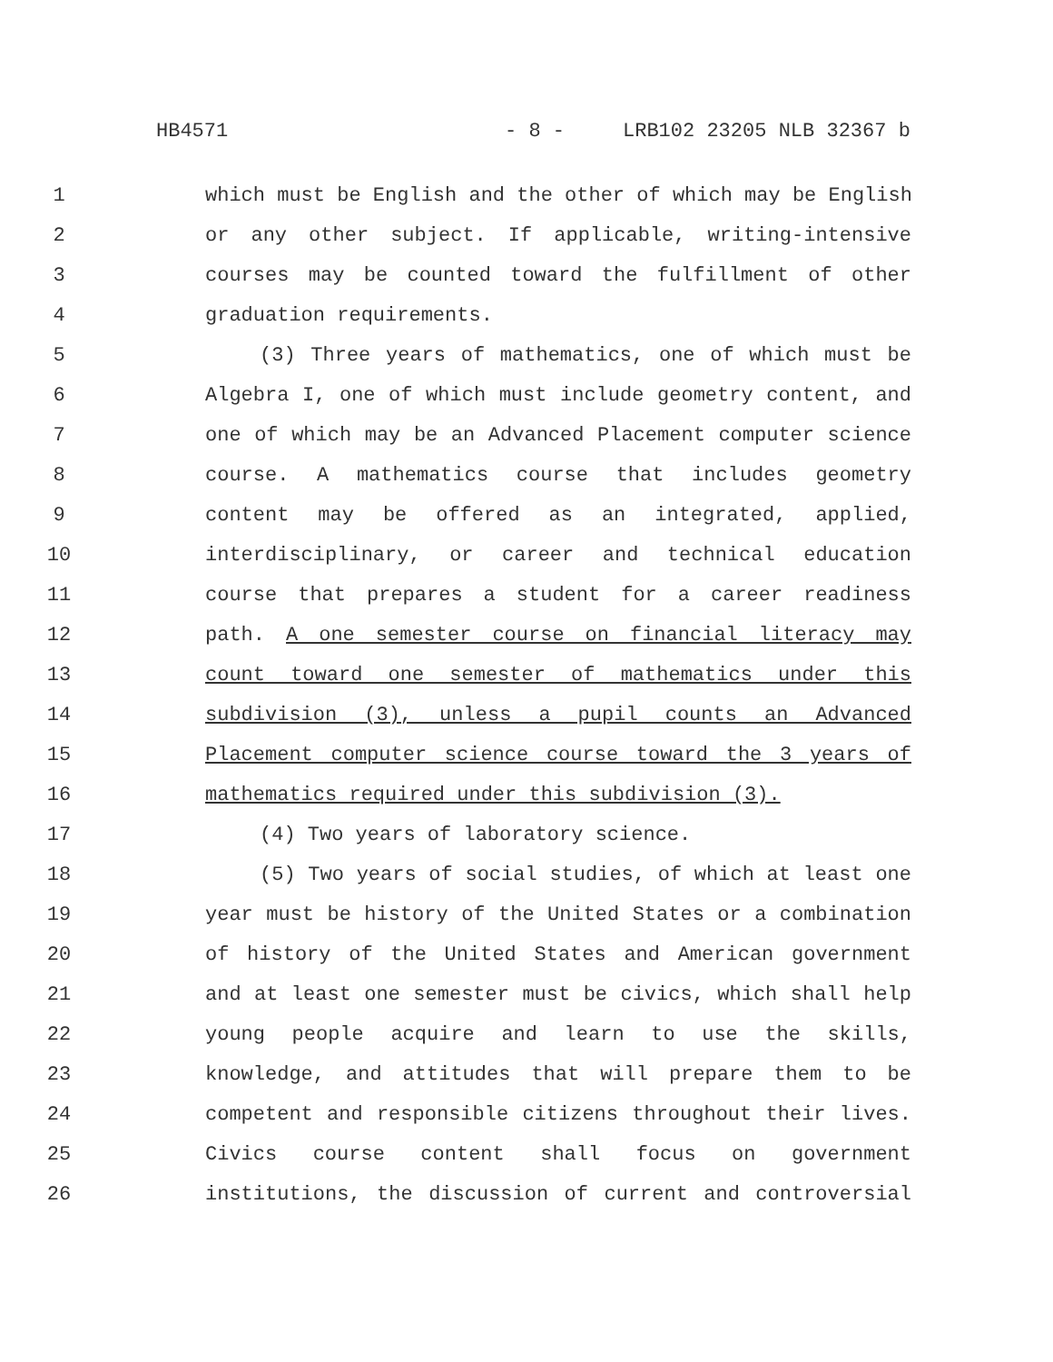HB4571 - 8 - LRB102 23205 NLB 32367 b
1 which must be English and the other of which may be English
2 or any other subject. If applicable, writing-intensive
3 courses may be counted toward the fulfillment of other
4 graduation requirements.
5 (3) Three years of mathematics, one of which must be
6 Algebra I, one of which must include geometry content, and
7 one of which may be an Advanced Placement computer science
8 course. A mathematics course that includes geometry
9 content may be offered as an integrated, applied,
10 interdisciplinary, or career and technical education
11 course that prepares a student for a career readiness
12 path. A one semester course on financial literacy may
13 count toward one semester of mathematics under this
14 subdivision (3), unless a pupil counts an Advanced
15 Placement computer science course toward the 3 years of
16 mathematics required under this subdivision (3).
17 (4) Two years of laboratory science.
18 (5) Two years of social studies, of which at least one
19 year must be history of the United States or a combination
20 of history of the United States and American government
21 and at least one semester must be civics, which shall help
22 young people acquire and learn to use the skills,
23 knowledge, and attitudes that will prepare them to be
24 competent and responsible citizens throughout their lives.
25 Civics course content shall focus on government
26 institutions, the discussion of current and controversial